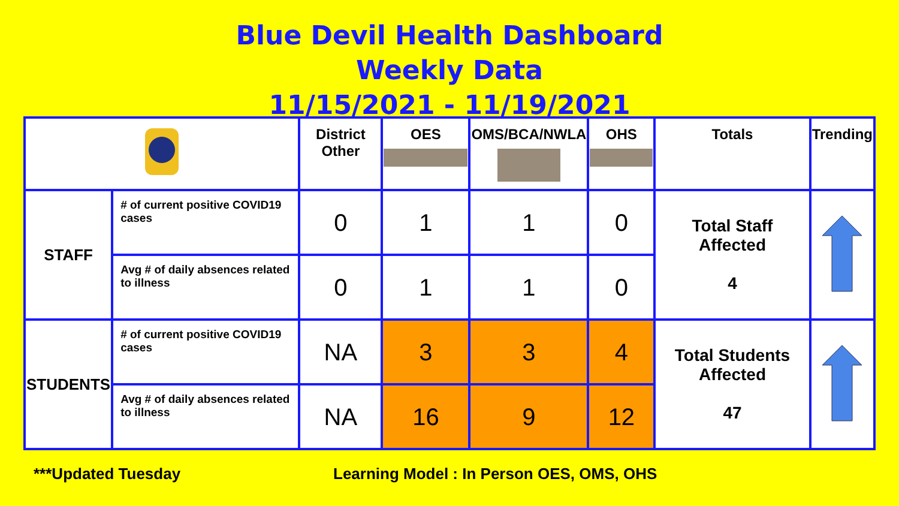Blue Devil Health Dashboard
Weekly Data
11/15/2021 - 11/19/2021
| | | District Other | OES | OMS/BCA/NWLA | OHS | Totals | Trending |
| --- | --- | --- | --- | --- | --- | --- | --- |
| STAFF | # of current positive COVID19 cases | 0 | 1 | 1 | 0 | Total Staff Affected 4 | |
| | Avg # of daily absences related to illness | 0 | 1 | 1 | 0 | | |
| STUDENTS | # of current positive COVID19 cases | NA | 3 | 3 | 4 | Total Students Affected 47 | |
| | Avg # of daily absences related to illness | NA | 16 | 9 | 12 | | |
***Updated Tuesday Learning Model : In Person OES, OMS, OHS